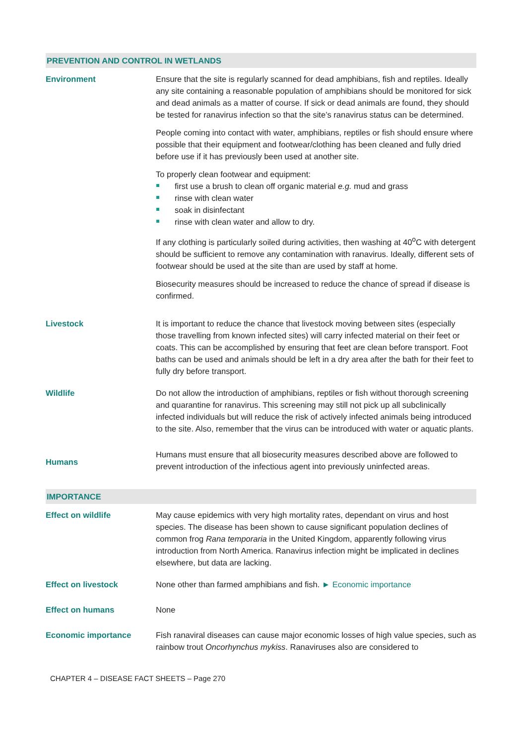PREVENTION AND CONTROL IN WETLANDS
| Environment | Ensure that the site is regularly scanned for dead amphibians, fish and reptiles. Ideally any site containing a reasonable population of amphibians should be monitored for sick and dead animals as a matter of course. If sick or dead animals are found, they should be tested for ranavirus infection so that the site’s ranavirus status can be determined. People coming into contact with water, amphibians, reptiles or fish should ensure where possible that their equipment and footwear/clothing has been cleaned and fully dried before use if it has previously been used at another site. To properly clean footwear and equipment: first use a brush to clean off organic material e.g. mud and grass rinse with clean water soak in disinfectant rinse with clean water and allow to dry. If any clothing is particularly soiled during activities, then washing at 40<sup>o</sup>C with detergent should be sufficient to remove any contamination with ranavirus. Ideally, different sets of footwear should be used at the site than are used by staff at home. Biosecurity measures should be increased to reduce the chance of spread if disease is confirmed. |
| Livestock | It is important to reduce the chance that livestock moving between sites (especially those travelling from known infected sites) will carry infected material on their feet or coats. This can be accomplished by ensuring that feet are clean before transport. Foot baths can be used and animals should be left in a dry area after the bath for their feet to fully dry before transport. |
| Wildlife | Do not allow the introduction of amphibians, reptiles or fish without thorough screening and quarantine for ranavirus. This screening may still not pick up all subclinically infected individuals but will reduce the risk of actively infected animals being introduced to the site. Also, remember that the virus can be introduced with water or aquatic plants. |
| Humans | Humans must ensure that all biosecurity measures described above are followed to prevent introduction of the infectious agent into previously uninfected areas. |
IMPORTANCE
| Effect on wildlife | May cause epidemics with very high mortality rates, dependant on virus and host species. The disease has been shown to cause significant population declines of common frog Rana temporaria in the United Kingdom, apparently following virus introduction from North America. Ranavirus infection might be implicated in declines elsewhere, but data are lacking. |
| Effect on livestock | None other than farmed amphibians and fish. ► Economic importance |
| Effect on humans | None |
| Economic importance | Fish ranaviral diseases can cause major economic losses of high value species, such as rainbow trout Oncorhynchus mykiss . Ranaviruses also are considered to |
CHAPTER 4 – DISEASE FACT SHEETS – Page 270